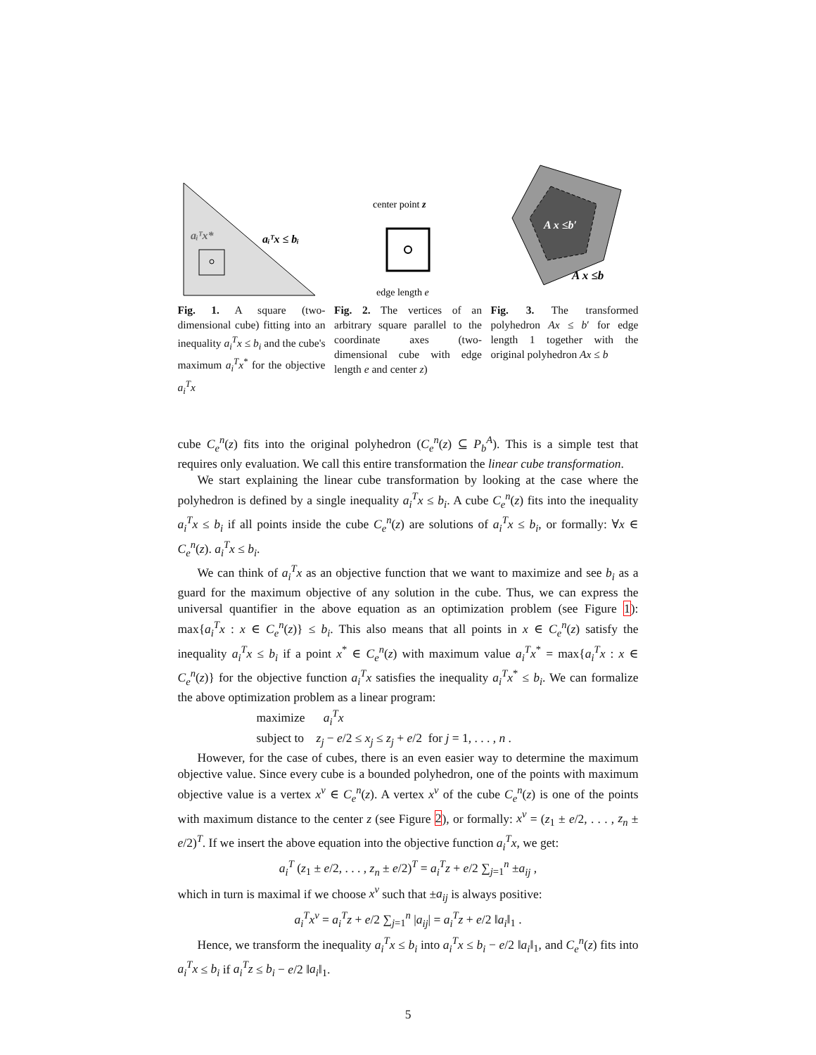aᵢᵀx ≤ bᵢ
aᵢᵀx*
Fig. 1. A square (two-dimensional cube) fitting into an inequality a<sub>i</sub><sup>T</sup>x ≤ b<sub>i</sub> and the cube's maximum a<sub>i</sub><sup>T</sup>x<sup>*</sup> for the objective a<sub>i</sub><sup>T</sup>x
center point z
edge length e
Fig. 2. The vertices of an arbitrary square parallel to the coordinate axes (two-dimensional cube with edge length e and center z)
A x ≤b
A x ≤b′
Fig. 3. The transformed polyhedron Ax ≤ b′ for edge length 1 together with the original polyhedron Ax ≤ b
cube C<sub>e</sub><sup>n</sup>(z) fits into the original polyhedron (C<sub>e</sub><sup>n</sup>(z) ⊆ P<sub>b</sub><sup>A</sup>). This is a simple test that requires only evaluation. We call this entire transformation the linear cube transformation.
We start explaining the linear cube transformation by looking at the case where the polyhedron is defined by a single inequality a<sub>i</sub><sup>T</sup>x ≤ b<sub>i</sub>. A cube C<sub>e</sub><sup>n</sup>(z) fits into the inequality a<sub>i</sub><sup>T</sup>x ≤ b<sub>i</sub> if all points inside the cube C<sub>e</sub><sup>n</sup>(z) are solutions of a<sub>i</sub><sup>T</sup>x ≤ b<sub>i</sub>, or formally: ∀x ∈ C<sub>e</sub><sup>n</sup>(z). a<sub>i</sub><sup>T</sup>x ≤ b<sub>i</sub>.
We can think of a<sub>i</sub><sup>T</sup>x as an objective function that we want to maximize and see b<sub>i</sub> as a guard for the maximum objective of any solution in the cube. Thus, we can express the universal quantifier in the above equation as an optimization problem (see Figure 1): max{a<sub>i</sub><sup>T</sup>x : x ∈ C<sub>e</sub><sup>n</sup>(z)} ≤ b<sub>i</sub>. This also means that all points in x ∈ C<sub>e</sub><sup>n</sup>(z) satisfy the inequality a<sub>i</sub><sup>T</sup>x ≤ b<sub>i</sub> if a point x<sup>*</sup> ∈ C<sub>e</sub><sup>n</sup>(z) with maximum value a<sub>i</sub><sup>T</sup>x<sup>*</sup> = max{a<sub>i</sub><sup>T</sup>x : x ∈ C<sub>e</sub><sup>n</sup>(z)} for the objective function a<sub>i</sub><sup>T</sup>x satisfies the inequality a<sub>i</sub><sup>T</sup>x<sup>*</sup> ≤ b<sub>i</sub>. We can formalize the above optimization problem as a linear program:
maximize a<sub>i</sub><sup>T</sup>x
subject to z<sub>j</sub> − e/2 ≤ x<sub>j</sub> ≤ z<sub>j</sub> + e/2 for j = 1, . . . , n .
However, for the case of cubes, there is an even easier way to determine the maximum objective value. Since every cube is a bounded polyhedron, one of the points with maximum objective value is a vertex x<sup>v</sup> ∈ C<sub>e</sub><sup>n</sup>(z). A vertex x<sup>v</sup> of the cube C<sub>e</sub><sup>n</sup>(z) is one of the points with maximum distance to the center z (see Figure 2), or formally: x<sup>v</sup> = (z<sub>1</sub> ± e/2, . . . , z<sub>n</sub> ± e/2)<sup>T</sup>. If we insert the above equation into the objective function a<sub>i</sub><sup>T</sup>x, we get:
a<sub>i</sub><sup>T</sup> (z<sub>1</sub> ± e/2, . . . , z<sub>n</sub> ± e/2)<sup>T</sup> = a<sub>i</sub><sup>T</sup>z + e/2 ∑<sub>j=1</sub><sup>n</sup> ±a<sub>ij</sub> ,
which in turn is maximal if we choose x<sup>v</sup> such that ±a<sub>ij</sub> is always positive:
a<sub>i</sub><sup>T</sup>x<sup>v</sup> = a<sub>i</sub><sup>T</sup>z + e/2 ∑<sub>j=1</sub><sup>n</sup> |a<sub>ij</sub>| = a<sub>i</sub><sup>T</sup>z + e/2 ‖a<sub>i</sub>‖<sub>1</sub> .
Hence, we transform the inequality a<sub>i</sub><sup>T</sup>x ≤ b<sub>i</sub> into a<sub>i</sub><sup>T</sup>x ≤ b<sub>i</sub> − e/2 ‖a<sub>i</sub>‖<sub>1</sub>, and C<sub>e</sub><sup>n</sup>(z) fits into a<sub>i</sub><sup>T</sup>x ≤ b<sub>i</sub> if a<sub>i</sub><sup>T</sup>z ≤ b<sub>i</sub> − e/2 ‖a<sub>i</sub>‖<sub>1</sub>.
5